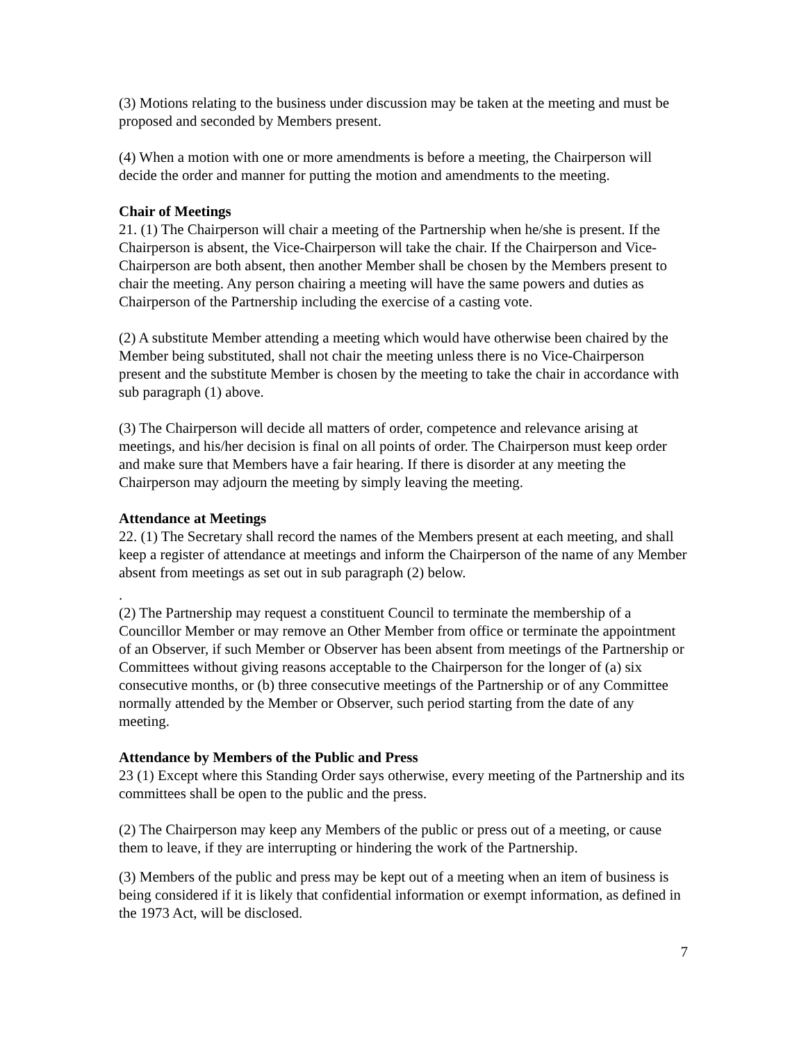(3) Motions relating to the business under discussion may be taken at the meeting and must be proposed and seconded by Members present.
(4) When a motion with one or more amendments is before a meeting, the Chairperson will decide the order and manner for putting the motion and amendments to the meeting.
Chair of Meetings
21. (1) The Chairperson will chair a meeting of the Partnership when he/she is present. If the Chairperson is absent, the Vice-Chairperson will take the chair. If the Chairperson and Vice-Chairperson are both absent, then another Member shall be chosen by the Members present to chair the meeting. Any person chairing a meeting will have the same powers and duties as Chairperson of the Partnership including the exercise of a casting vote.
(2) A substitute Member attending a meeting which would have otherwise been chaired by the Member being substituted, shall not chair the meeting unless there is no Vice-Chairperson present and the substitute Member is chosen by the meeting to take the chair in accordance with sub paragraph (1) above.
(3) The Chairperson will decide all matters of order, competence and relevance arising at meetings, and his/her decision is final on all points of order. The Chairperson must keep order and make sure that Members have a fair hearing. If there is disorder at any meeting the Chairperson may adjourn the meeting by simply leaving the meeting.
Attendance at Meetings
22. (1) The Secretary shall record the names of the Members present at each meeting, and shall keep a register of attendance at meetings and inform the Chairperson of the name of any Member absent from meetings as set out in sub paragraph (2) below.
.
(2) The Partnership may request a constituent Council to terminate the membership of a Councillor Member or may remove an Other Member from office or terminate the appointment of an Observer, if such Member or Observer has been absent from meetings of the Partnership or Committees without giving reasons acceptable to the Chairperson for the longer of (a) six consecutive months, or (b) three consecutive meetings of the Partnership or of any Committee normally attended by the Member or Observer, such period starting from the date of any meeting.
Attendance by Members of the Public and Press
23 (1) Except where this Standing Order says otherwise, every meeting of the Partnership and its committees shall be open to the public and the press.
(2) The Chairperson may keep any Members of the public or press out of a meeting, or cause them to leave, if they are interrupting or hindering the work of the Partnership.
(3) Members of the public and press may be kept out of a meeting when an item of business is being considered if it is likely that confidential information or exempt information, as defined in the 1973 Act, will be disclosed.
7